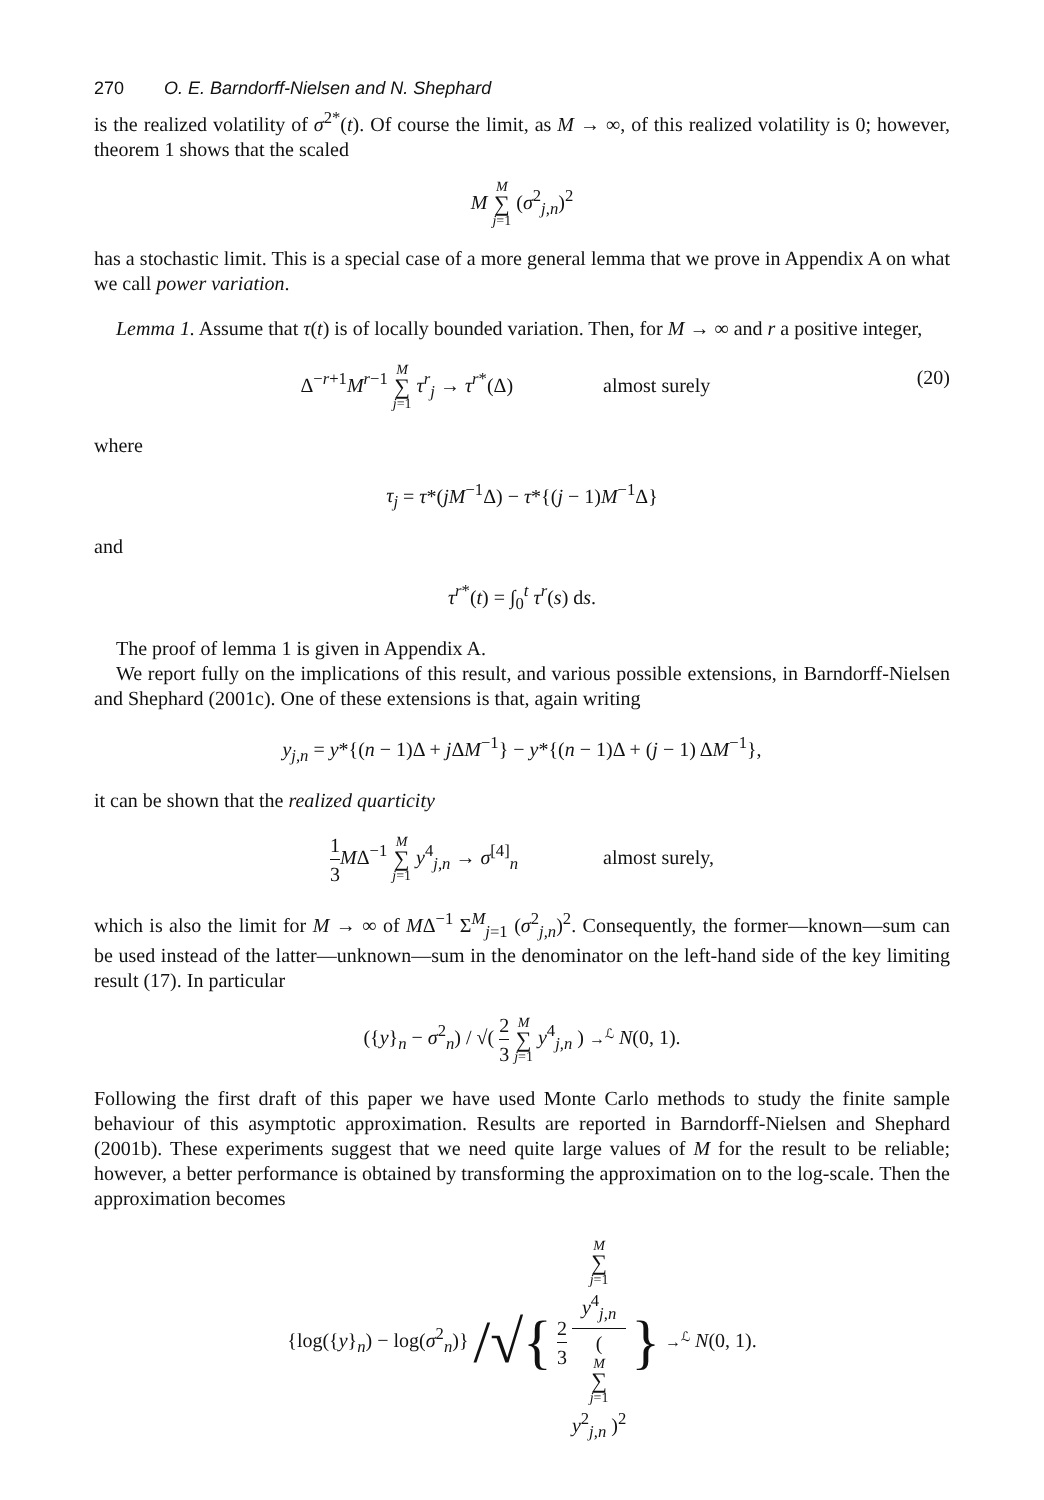270 O. E. Barndorff-Nielsen and N. Shephard
is the realized volatility of σ<sup>2*</sup>(t). Of course the limit, as M → ∞, of this realized volatility is 0; however, theorem 1 shows that the scaled
M M ∑ j=1 (σ<sup>2</sup><sub>j,n</sub>)<sup>2</sup>
has a stochastic limit. This is a special case of a more general lemma that we prove in Appendix A on what we call power variation.
Lemma 1. Assume that τ(t) is of locally bounded variation. Then, for M → ∞ and r a positive integer,
Δ<sup>−r+1</sup>M<sup>r−1</sup> M ∑ j=1 τ<sup>r</sup><sub>j</sub> → τ<sup>r*</sup>(Δ) almost surely (20)
where
τ<sub>j</sub> = τ*(jM<sup>−1</sup>Δ) − τ*{(j − 1)M<sup>−1</sup>Δ}
and
τ<sup>r*</sup>(t) = ∫<sub>0</sub><sup>t</sup> τ<sup>r</sup>(s) ds.
The proof of lemma 1 is given in Appendix A.
We report fully on the implications of this result, and various possible extensions, in Barndorff-Nielsen and Shephard (2001c). One of these extensions is that, again writing
y<sub>j,n</sub> = y*{(n − 1)Δ + j ΔM<sup>−1</sup>} − y*{(n − 1)Δ + (j − 1) ΔM<sup>−1</sup>},
it can be shown that the realized quarticity
1 3 MΔ<sup>−1</sup> M ∑ j=1 y<sup>4</sup><sub>j,n</sub> → σ<sup>[4]</sup><sub>n</sub> almost surely,
which is also the limit for M → ∞ of MΔ<sup>−1</sup> Σ<sup>M</sup><sub>j=1</sub> (σ<sup>2</sup><sub>j,n</sub>)<sup>2</sup>. Consequently, the former—known—sum can be used instead of the latter—unknown—sum in the denominator on the left-hand side of the key limiting result (17). In particular
({y}<sub>n</sub> − σ<sup>2</sup><sub>n</sub>) / √( 2 3 M ∑ j=1 y<sup>4</sup><sub>j,n</sub> ) →<sup>ℒ</sup> N(0, 1).
Following the first draft of this paper we have used Monte Carlo methods to study the finite sample behaviour of this asymptotic approximation. Results are reported in Barndorff-Nielsen and Shephard (2001b). These experiments suggest that we need quite large values of M for the result to be reliable; however, a better performance is obtained by transforming the approximation on to the log-scale. Then the approximation becomes
{log({y}<sub>n</sub>) − log(σ<sup>2</sup><sub>n</sub>)} /√{ 2 3 M
∑
j=1
y<sup>4</sup><sub>j,n</sub> (
M
∑
j=1
y<sup>2</sup><sub>j,n</sub> )<sup>2</sup> } →<sup>ℒ</sup> N(0, 1).